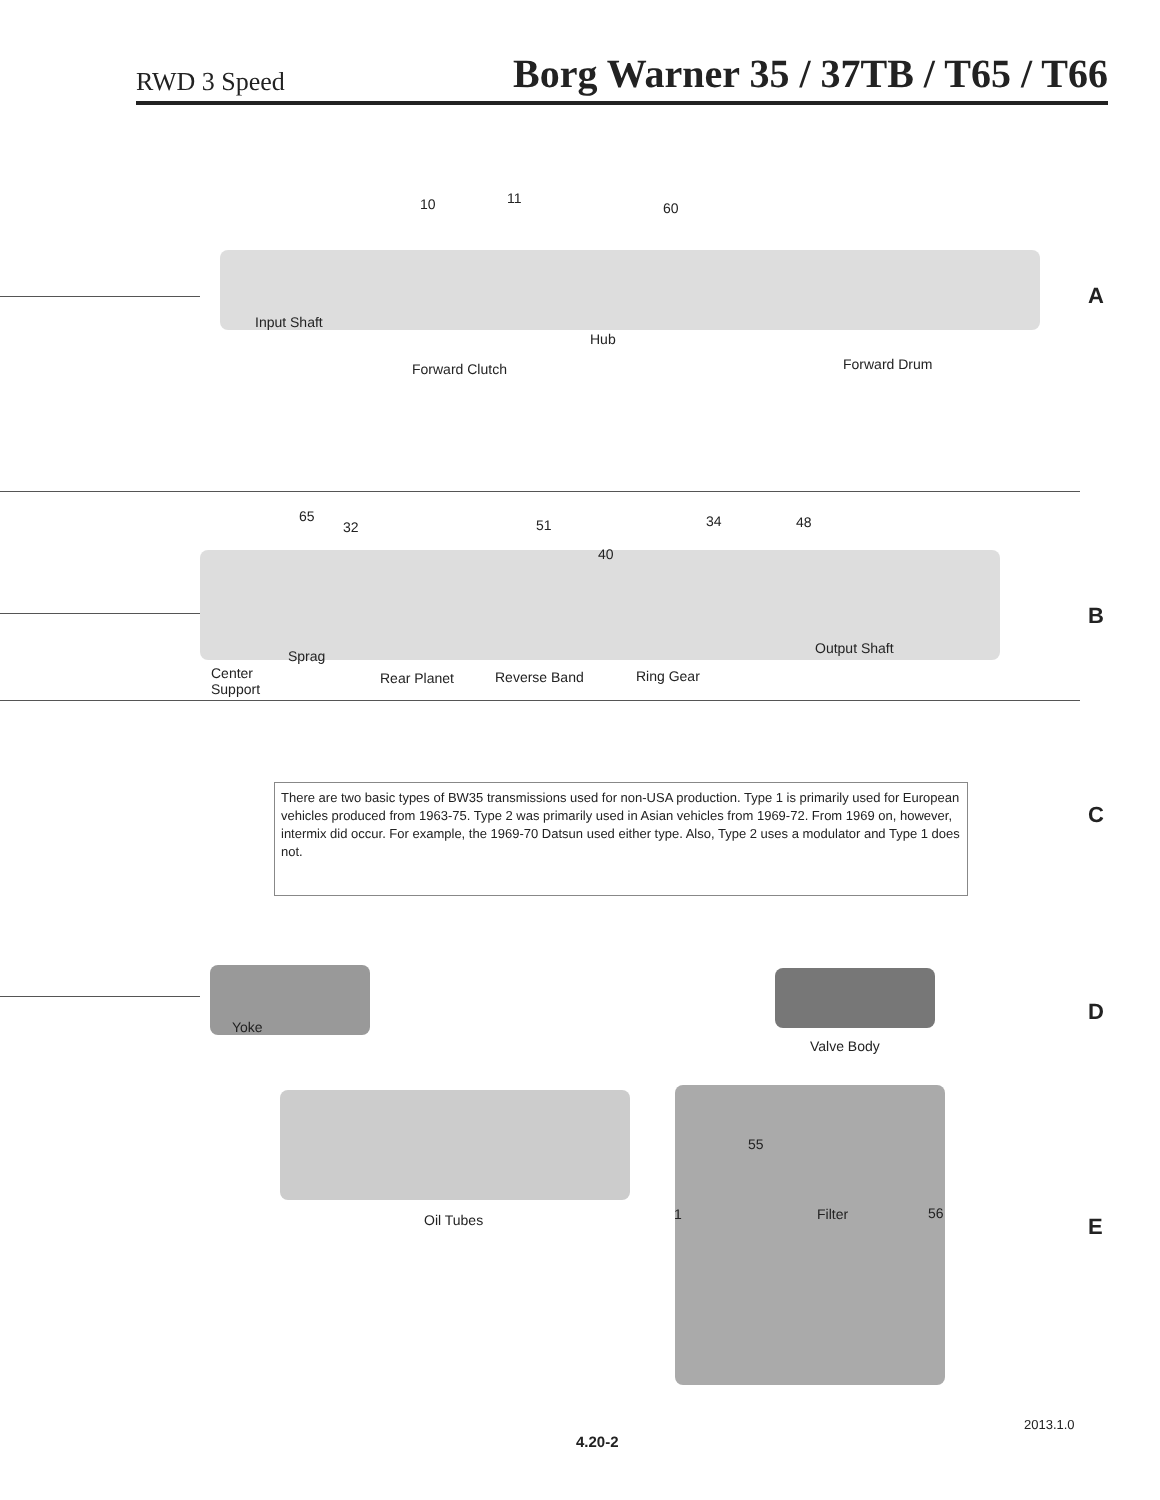RWD 3 Speed Borg Warner 35 / 37TB / T65 / T66
10 11
60
Input Shaft
Hub
Forward Clutch Forward Drum
A
65
32 51 34 48
40
Output Shaft Sprag
Center
Support
Rear Planet Reverse Band Ring Gear
B
There are two basic types of BW35 transmissions used for non-USA production. Type 1 is primarily used for European vehicles produced from 1963-75. Type 2 was primarily used in Asian vehicles from 1969-72. From 1969 on, however, intermix did occur. For example, the 1969-70 Datsun used either type. Also, Type 2 uses a modulator and Type 1 does not.
C
Yoke
Valve Body
D
Oil Tubes
55
1 Filter 56
E
2013.1.0
4.20-2